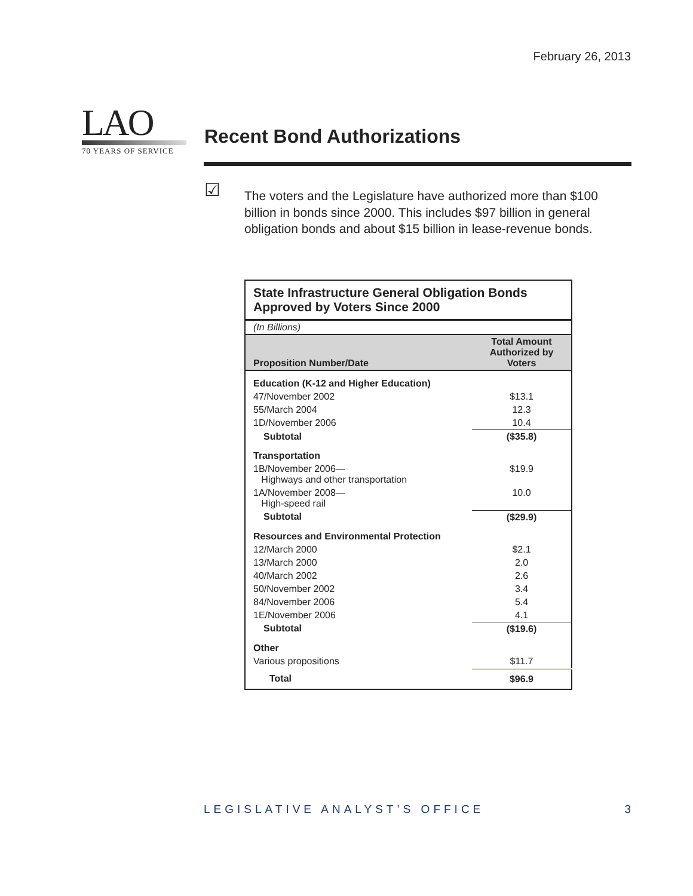February 26, 2013
LAO
70 YEARS OF SERVICE
Recent Bond Authorizations
☑
The voters and the Legislature have authorized more than $100 billion in bonds since 2000. This includes $97 billion in general obligation bonds and about $15 billion in lease-revenue bonds.
| State Infrastructure General Obligation Bonds Approved by Voters Since 2000 | |
| (In Billions) | |
| Proposition Number/Date | Total Amount Authorized by Voters |
| Education (K-12 and Higher Education) | |
| 47/November 2002 | $13.1 |
| 55/March 2004 | 12.3 |
| 1D/November 2006 | 10.4 |
| Subtotal | ($35.8) |
| Transportation | |
| 1B/November 2006— Highways and other transportation | $19.9 |
| 1A/November 2008— High-speed rail | 10.0 |
| Subtotal | ($29.9) |
| Resources and Environmental Protection | |
| 12/March 2000 | $2.1 |
| 13/March 2000 | 2.0 |
| 40/March 2002 | 2.6 |
| 50/November 2002 | 3.4 |
| 84/November 2006 | 5.4 |
| 1E/November 2006 | 4.1 |
| Subtotal | ($19.6) |
| Other | |
| Various propositions | $11.7 |
| Total | $96.9 |
LEGISLATIVE ANALYST’S OFFICE 3